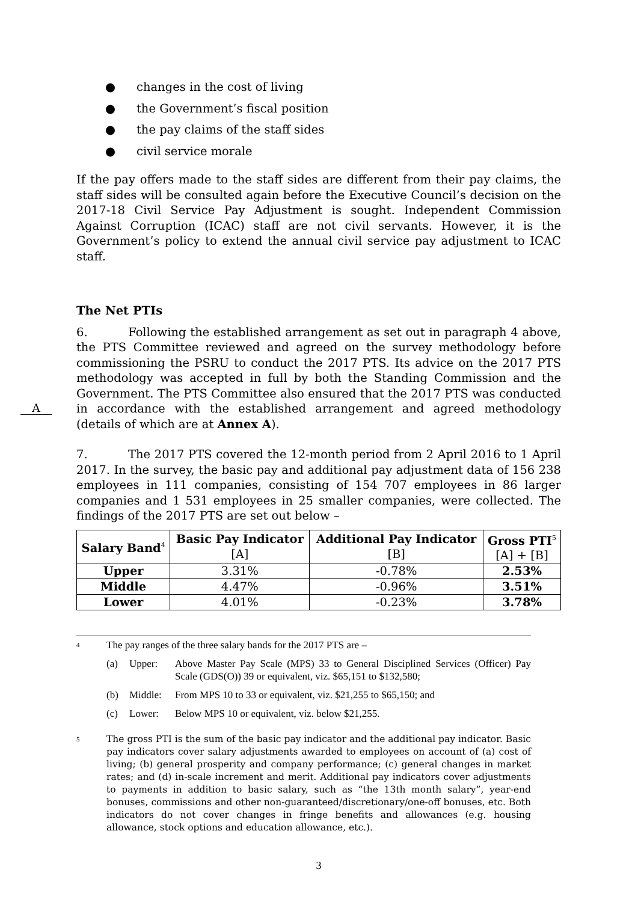● changes in the cost of living
● the Government’s fiscal position
● the pay claims of the staff sides
● civil service morale
If the pay offers made to the staff sides are different from their pay claims, the staff sides will be consulted again before the Executive Council’s decision on the 2017-18 Civil Service Pay Adjustment is sought. Independent Commission Against Corruption (ICAC) staff are not civil servants. However, it is the Government’s policy to extend the annual civil service pay adjustment to ICAC staff.
The Net PTIs
6. Following the established arrangement as set out in paragraph 4 above, the PTS Committee reviewed and agreed on the survey methodology before commissioning the PSRU to conduct the 2017 PTS. Its advice on the 2017 PTS methodology was accepted in full by both the Standing Commission and the Government. The PTS Committee also ensured that the 2017 PTS was conducted in accordance with the established arrangement A and agreed methodology (details of which are at Annex A).
7. The 2017 PTS covered the 12-month period from 2 April 2016 to 1 April 2017. In the survey, the basic pay and additional pay adjustment data of 156 238 employees in 111 companies, consisting of 154 707 employees in 86 larger companies and 1 531 employees in 25 smaller companies, were collected. The findings of the 2017 PTS are set out below –
| Salary Band<sup>4</sup> | Basic Pay Indicator [A] | Additional Pay Indicator [B] | Gross PTI<sup>5</sup> [A] + [B] |
| --- | --- | --- | --- |
| Upper | 3.31% | -0.78% | 2.53% |
| Middle | 4.47% | -0.96% | 3.51% |
| Lower | 4.01% | -0.23% | 3.78% |
4
The pay ranges of the three salary bands for the 2017 PTS are –
(a) Upper: Above Master Pay Scale (MPS) 33 to General Disciplined Services (Officer) Pay Scale (GDS(O)) 39 or equivalent, viz. $65,151 to $132,580;
(b) Middle: From MPS 10 to 33 or equivalent, viz. $21,255 to $65,150; and
(c) Lower: Below MPS 10 or equivalent, viz. below $21,255.
5
The gross PTI is the sum of the basic pay indicator and the additional pay indicator. Basic pay indicators cover salary adjustments awarded to employees on account of (a) cost of living; (b) general prosperity and company performance; (c) general changes in market rates; and (d) in-scale increment and merit. Additional pay indicators cover adjustments to payments in addition to basic salary, such as “the 13th month salary”, year-end bonuses, commissions and other non-guaranteed/discretionary/one-off bonuses, etc. Both indicators do not cover changes in fringe benefits and allowances (e.g. housing allowance, stock options and education allowance, etc.).
3